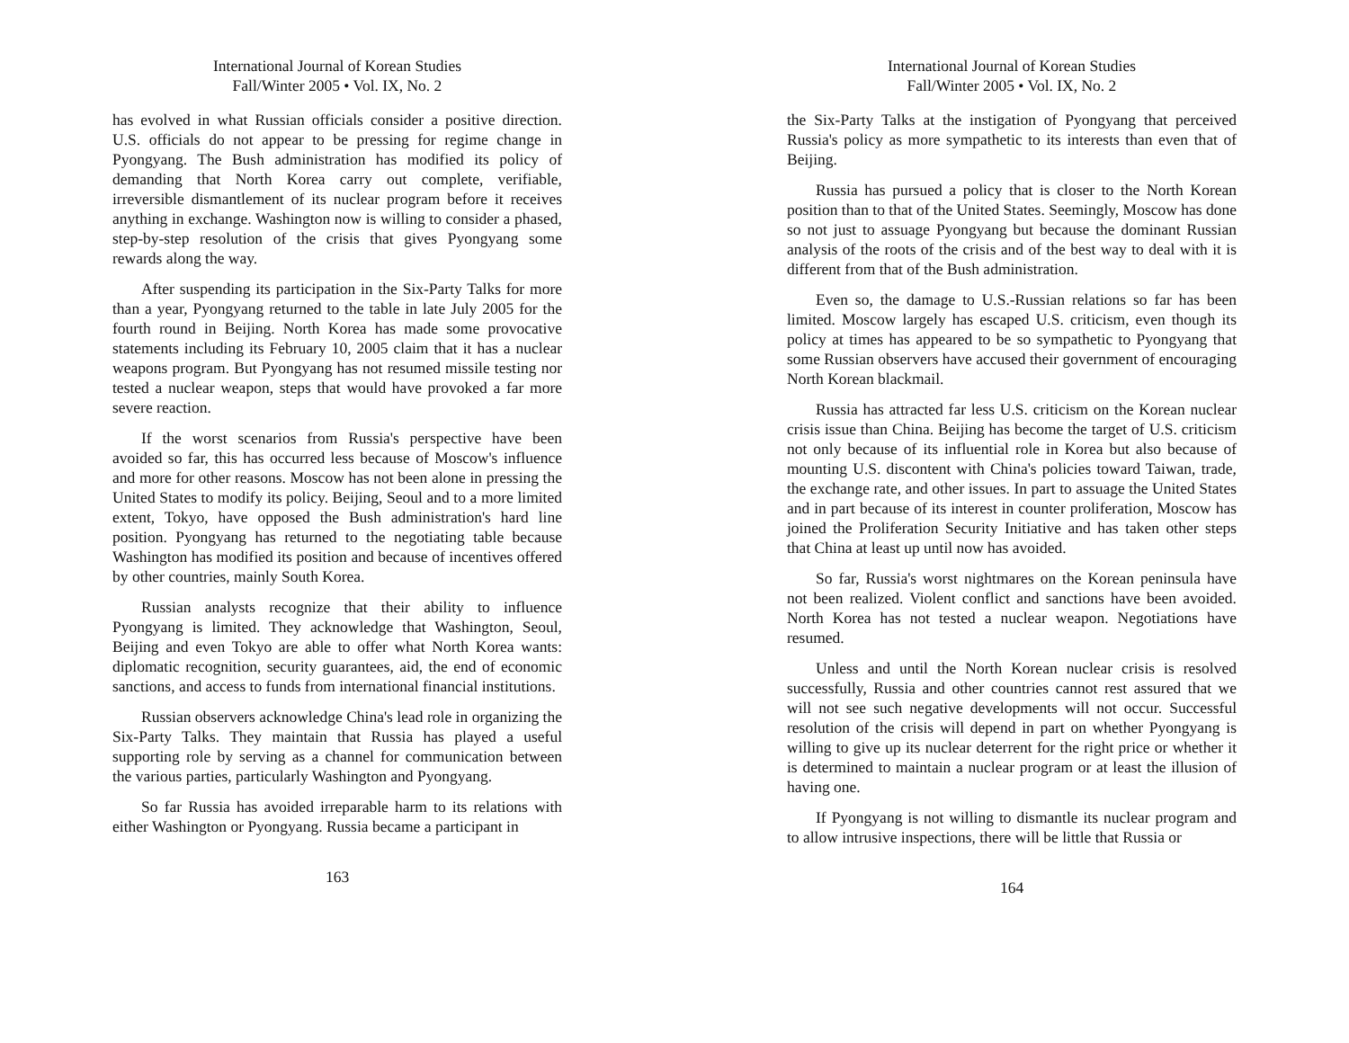International Journal of Korean Studies
Fall/Winter 2005 • Vol. IX, No. 2
has evolved in what Russian officials consider a positive direction. U.S. officials do not appear to be pressing for regime change in Pyongyang. The Bush administration has modified its policy of demanding that North Korea carry out complete, verifiable, irreversible dismantlement of its nuclear program before it receives anything in exchange. Washington now is willing to consider a phased, step-by-step resolution of the crisis that gives Pyongyang some rewards along the way.
After suspending its participation in the Six-Party Talks for more than a year, Pyongyang returned to the table in late July 2005 for the fourth round in Beijing. North Korea has made some provocative statements including its February 10, 2005 claim that it has a nuclear weapons program. But Pyongyang has not resumed missile testing nor tested a nuclear weapon, steps that would have provoked a far more severe reaction.
If the worst scenarios from Russia's perspective have been avoided so far, this has occurred less because of Moscow's influence and more for other reasons. Moscow has not been alone in pressing the United States to modify its policy. Beijing, Seoul and to a more limited extent, Tokyo, have opposed the Bush administration's hard line position. Pyongyang has returned to the negotiating table because Washington has modified its position and because of incentives offered by other countries, mainly South Korea.
Russian analysts recognize that their ability to influence Pyongyang is limited. They acknowledge that Washington, Seoul, Beijing and even Tokyo are able to offer what North Korea wants: diplomatic recognition, security guarantees, aid, the end of economic sanctions, and access to funds from international financial institutions.
Russian observers acknowledge China's lead role in organizing the Six-Party Talks. They maintain that Russia has played a useful supporting role by serving as a channel for communication between the various parties, particularly Washington and Pyongyang.
So far Russia has avoided irreparable harm to its relations with either Washington or Pyongyang. Russia became a participant in
163
International Journal of Korean Studies
Fall/Winter 2005 • Vol. IX, No. 2
the Six-Party Talks at the instigation of Pyongyang that perceived Russia's policy as more sympathetic to its interests than even that of Beijing.
Russia has pursued a policy that is closer to the North Korean position than to that of the United States. Seemingly, Moscow has done so not just to assuage Pyongyang but because the dominant Russian analysis of the roots of the crisis and of the best way to deal with it is different from that of the Bush administration.
Even so, the damage to U.S.-Russian relations so far has been limited. Moscow largely has escaped U.S. criticism, even though its policy at times has appeared to be so sympathetic to Pyongyang that some Russian observers have accused their government of encouraging North Korean blackmail.
Russia has attracted far less U.S. criticism on the Korean nuclear crisis issue than China. Beijing has become the target of U.S. criticism not only because of its influential role in Korea but also because of mounting U.S. discontent with China's policies toward Taiwan, trade, the exchange rate, and other issues. In part to assuage the United States and in part because of its interest in counter proliferation, Moscow has joined the Proliferation Security Initiative and has taken other steps that China at least up until now has avoided.
So far, Russia's worst nightmares on the Korean peninsula have not been realized. Violent conflict and sanctions have been avoided. North Korea has not tested a nuclear weapon. Negotiations have resumed.
Unless and until the North Korean nuclear crisis is resolved successfully, Russia and other countries cannot rest assured that we will not see such negative developments will not occur. Successful resolution of the crisis will depend in part on whether Pyongyang is willing to give up its nuclear deterrent for the right price or whether it is determined to maintain a nuclear program or at least the illusion of having one.
If Pyongyang is not willing to dismantle its nuclear program and to allow intrusive inspections, there will be little that Russia or
164